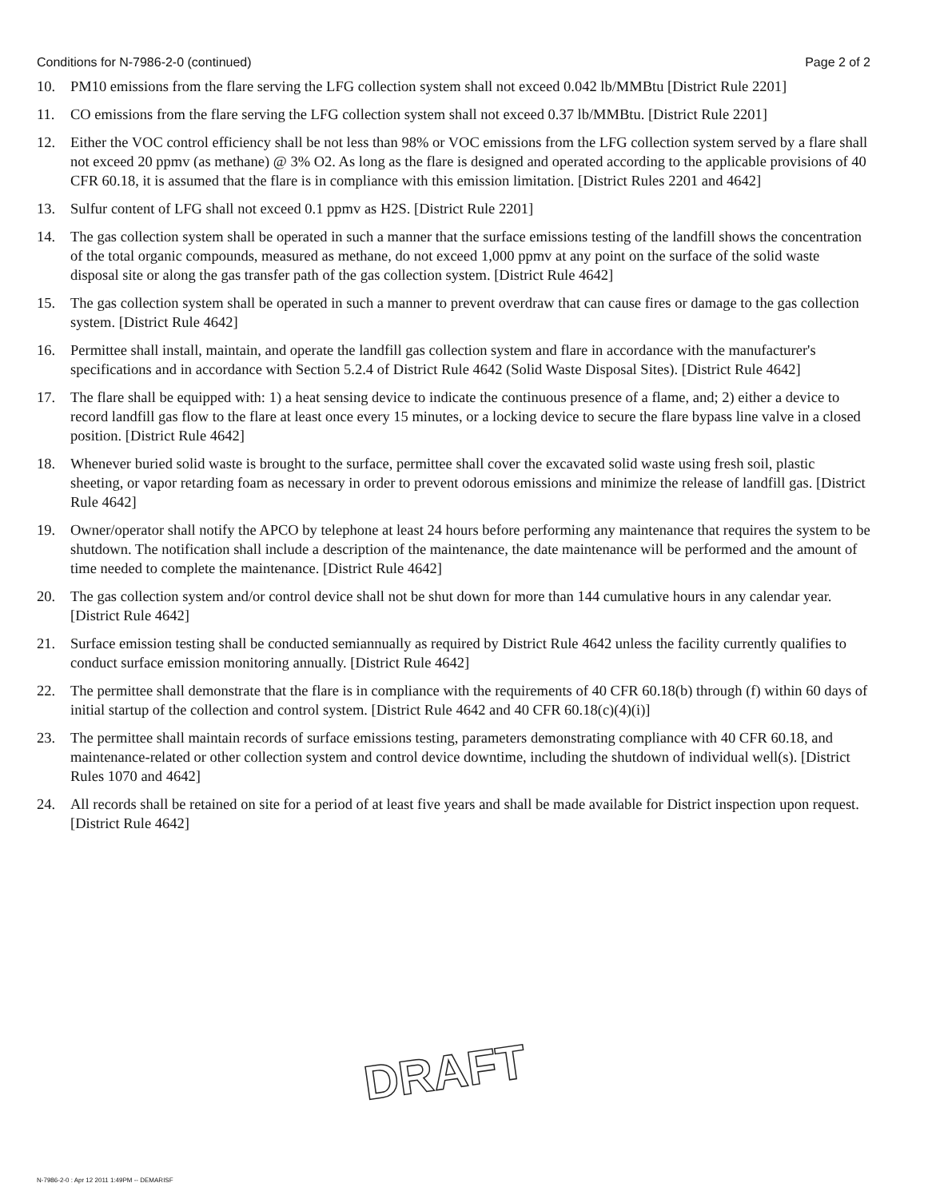Conditions for N-7986-2-0 (continued) Page 2 of 2
10. PM10 emissions from the flare serving the LFG collection system shall not exceed 0.042 lb/MMBtu [District Rule 2201]
11. CO emissions from the flare serving the LFG collection system shall not exceed 0.37 lb/MMBtu. [District Rule 2201]
12. Either the VOC control efficiency shall be not less than 98% or VOC emissions from the LFG collection system served by a flare shall not exceed 20 ppmv (as methane) @ 3% O2. As long as the flare is designed and operated according to the applicable provisions of 40 CFR 60.18, it is assumed that the flare is in compliance with this emission limitation. [District Rules 2201 and 4642]
13. Sulfur content of LFG shall not exceed 0.1 ppmv as H2S. [District Rule 2201]
14. The gas collection system shall be operated in such a manner that the surface emissions testing of the landfill shows the concentration of the total organic compounds, measured as methane, do not exceed 1,000 ppmv at any point on the surface of the solid waste disposal site or along the gas transfer path of the gas collection system. [District Rule 4642]
15. The gas collection system shall be operated in such a manner to prevent overdraw that can cause fires or damage to the gas collection system. [District Rule 4642]
16. Permittee shall install, maintain, and operate the landfill gas collection system and flare in accordance with the manufacturer's specifications and in accordance with Section 5.2.4 of District Rule 4642 (Solid Waste Disposal Sites). [District Rule 4642]
17. The flare shall be equipped with: 1) a heat sensing device to indicate the continuous presence of a flame, and; 2) either a device to record landfill gas flow to the flare at least once every 15 minutes, or a locking device to secure the flare bypass line valve in a closed position. [District Rule 4642]
18. Whenever buried solid waste is brought to the surface, permittee shall cover the excavated solid waste using fresh soil, plastic sheeting, or vapor retarding foam as necessary in order to prevent odorous emissions and minimize the release of landfill gas. [District Rule 4642]
19. Owner/operator shall notify the APCO by telephone at least 24 hours before performing any maintenance that requires the system to be shutdown. The notification shall include a description of the maintenance, the date maintenance will be performed and the amount of time needed to complete the maintenance. [District Rule 4642]
20. The gas collection system and/or control device shall not be shut down for more than 144 cumulative hours in any calendar year. [District Rule 4642]
21. Surface emission testing shall be conducted semiannually as required by District Rule 4642 unless the facility currently qualifies to conduct surface emission monitoring annually. [District Rule 4642]
22. The permittee shall demonstrate that the flare is in compliance with the requirements of 40 CFR 60.18(b) through (f) within 60 days of initial startup of the collection and control system. [District Rule 4642 and 40 CFR 60.18(c)(4)(i)]
23. The permittee shall maintain records of surface emissions testing, parameters demonstrating compliance with 40 CFR 60.18, and maintenance-related or other collection system and control device downtime, including the shutdown of individual well(s). [District Rules 1070 and 4642]
24. All records shall be retained on site for a period of at least five years and shall be made available for District inspection upon request. [District Rule 4642]
DRAFT
N-7986-2-0 : Apr 12 2011 1:49PM -- DEMARISF